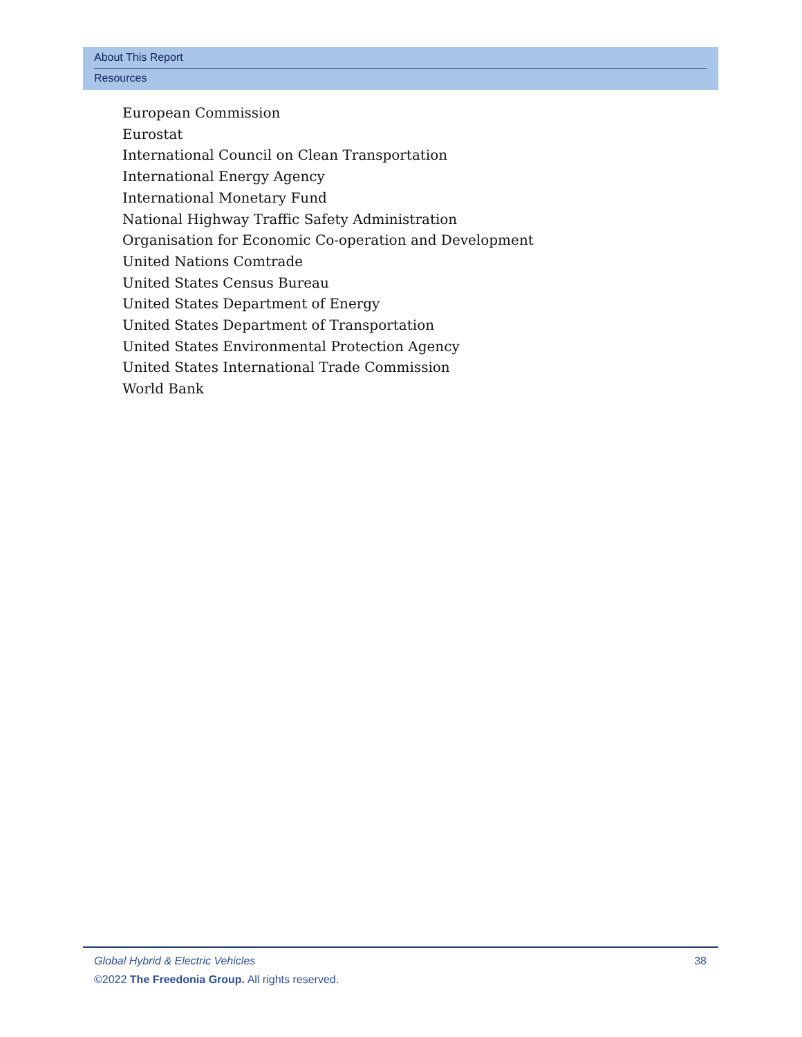About This Report
Resources
European Commission
Eurostat
International Council on Clean Transportation
International Energy Agency
International Monetary Fund
National Highway Traffic Safety Administration
Organisation for Economic Co-operation and Development
United Nations Comtrade
United States Census Bureau
United States Department of Energy
United States Department of Transportation
United States Environmental Protection Agency
United States International Trade Commission
World Bank
Global Hybrid & Electric Vehicles
38
©2022 The Freedonia Group. All rights reserved.